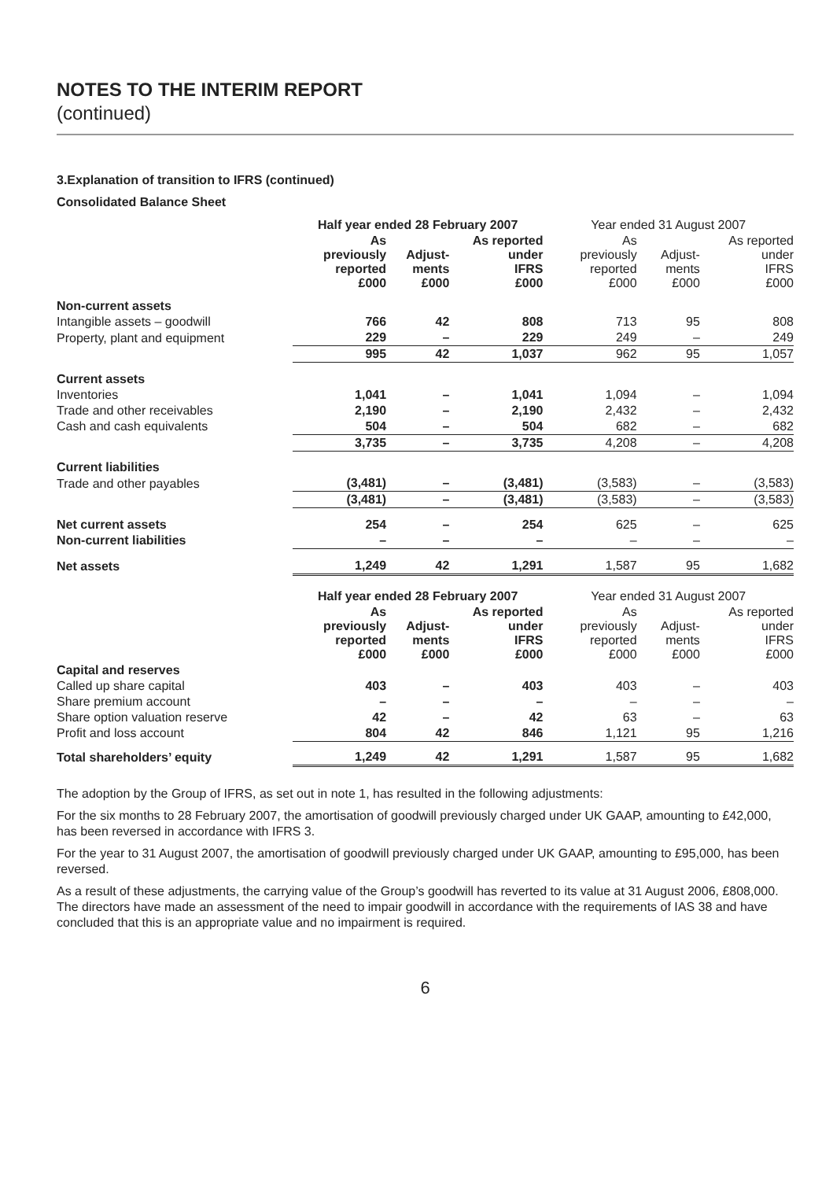NOTES TO THE INTERIM REPORT
(continued)
3.Explanation of transition to IFRS (continued)
Consolidated Balance Sheet
| | Half year ended 28 February 2007 | | | Year ended 31 August 2007 | | |
| --- | --- | --- | --- | --- | --- | --- |
| | As previously reported £000 | Adjust- ments £000 | As reported under IFRS £000 | As previously reported £000 | Adjust- ments £000 | As reported under IFRS £000 |
| Non-current assets | | | | | | |
| Intangible assets – goodwill | 766 | 42 | 808 | 713 | 95 | 808 |
| Property, plant and equipment | 229 | – | 229 | 249 | – | 249 |
| | 995 | 42 | 1,037 | 962 | 95 | 1,057 |
| Current assets | | | | | | |
| Inventories | 1,041 | – | 1,041 | 1,094 | – | 1,094 |
| Trade and other receivables | 2,190 | – | 2,190 | 2,432 | – | 2,432 |
| Cash and cash equivalents | 504 | – | 504 | 682 | – | 682 |
| | 3,735 | – | 3,735 | 4,208 | – | 4,208 |
| Current liabilities | | | | | | |
| Trade and other payables | (3,481) | – | (3,481) | (3,583) | – | (3,583) |
| | (3,481) | – | (3,481) | (3,583) | – | (3,583) |
| Net current assets | 254 | – | 254 | 625 | – | 625 |
| Non-current liabilities | – | – | – | – | – | – |
| Net assets | 1,249 | 42 | 1,291 | 1,587 | 95 | 1,682 |
| | Half year ended 28 February 2007 | | | Year ended 31 August 2007 | | |
| | As previously reported £000 | Adjust- ments £000 | As reported under IFRS £000 | As previously reported £000 | Adjust- ments £000 | As reported under IFRS £000 |
| Capital and reserves | | | | | | |
| Called up share capital | 403 | – | 403 | 403 | – | 403 |
| Share premium account | – | – | – | – | – | – |
| Share option valuation reserve | 42 | – | 42 | 63 | – | 63 |
| Profit and loss account | 804 | 42 | 846 | 1,121 | 95 | 1,216 |
| Total shareholders’ equity | 1,249 | 42 | 1,291 | 1,587 | 95 | 1,682 |
The adoption by the Group of IFRS, as set out in note 1, has resulted in the following adjustments:
For the six months to 28 February 2007, the amortisation of goodwill previously charged under UK GAAP, amounting to £42,000, has been reversed in accordance with IFRS 3.
For the year to 31 August 2007, the amortisation of goodwill previously charged under UK GAAP, amounting to £95,000, has been reversed.
As a result of these adjustments, the carrying value of the Group’s goodwill has reverted to its value at 31 August 2006, £808,000. The directors have made an assessment of the need to impair goodwill in accordance with the requirements of IAS 38 and have concluded that this is an appropriate value and no impairment is required.
6